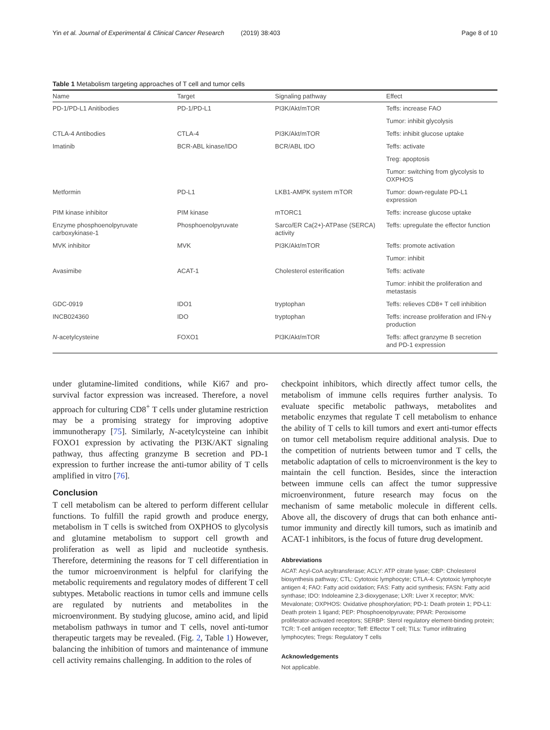Yin et al. Journal of Experimental & Clinical Cancer Research (2019) 38:403 Page 8 of 10
Table 1 Metabolism targeting approaches of T cell and tumor cells
| Name | Target | Signaling pathway | Effect |
| --- | --- | --- | --- |
| PD-1/PD-L1 Anitibodies | PD-1/PD-L1 | PI3K/Akt/mTOR | Teffs: increase FAO |
| | | | Tumor: inhibit glycolysis |
| CTLA-4 Antibodies | CTLA-4 | PI3K/Akt/mTOR | Teffs: inhibit glucose uptake |
| Imatinib | BCR-ABL kinase/IDO | BCR/ABL IDO | Teffs: activate |
| | | | Treg: apoptosis |
| | | | Tumor: switching from glycolysis to OXPHOS |
| Metformin | PD-L1 | LKB1-AMPK system mTOR | Tumor: down-regulate PD-L1 expression |
| PIM kinase inhibitor | PIM kinase | mTORC1 | Teffs: increase glucose uptake |
| Enzyme phosphoenolpyruvate carboxykinase-1 | Phosphoenolpyruvate | Sarco/ER Ca(2+)-ATPase (SERCA) activity | Teffs: upregulate the effector function |
| MVK inhibitor | MVK | PI3K/Akt/mTOR | Teffs: promote activation |
| | | | Tumor: inhibit |
| Avasimibe | ACAT-1 | Cholesterol esterification | Teffs: activate |
| | | | Tumor: inhibit the proliferation and metastasis |
| GDC-0919 | IDO1 | tryptophan | Teffs: relieves CD8+ T cell inhibition |
| INCB024360 | IDO | tryptophan | Teffs: increase proliferation and IFN-γ production |
| N -acetylcysteine | FOXO1 | PI3K/Akt/mTOR | Teffs: affect granzyme B secretion and PD-1 expression |
under glutamine-limited conditions, while Ki67 and pro-survival factor expression was increased. Therefore, a novel approach for culturing CD8<sup>+</sup> T cells under glutamine restriction may be a promising strategy for improving adoptive immunotherapy [75]. Similarly, N-acetylcysteine can inhibit FOXO1 expression by activating the PI3K/AKT signaling pathway, thus affecting granzyme B secretion and PD-1 expression to further increase the anti-tumor ability of T cells amplified in vitro [76].
Conclusion
T cell metabolism can be altered to perform different cellular functions. To fulfill the rapid growth and produce energy, metabolism in T cells is switched from OXPHOS to glycolysis and glutamine metabolism to support cell growth and proliferation as well as lipid and nucleotide synthesis. Therefore, determining the reasons for T cell differentiation in the tumor microenvironment is helpful for clarifying the metabolic requirements and regulatory modes of different T cell subtypes. Metabolic reactions in tumor cells and immune cells are regulated by nutrients and metabolites in the microenvironment. By studying glucose, amino acid, and lipid metabolism pathways in tumor and T cells, novel anti-tumor therapeutic targets may be revealed. (Fig. 2, Table 1) However, balancing the inhibition of tumors and maintenance of immune cell activity remains challenging. In addition to the roles of
checkpoint inhibitors, which directly affect tumor cells, the metabolism of immune cells requires further analysis. To evaluate specific metabolic pathways, metabolites and metabolic enzymes that regulate T cell metabolism to enhance the ability of T cells to kill tumors and exert anti-tumor effects on tumor cell metabolism require additional analysis. Due to the competition of nutrients between tumor and T cells, the metabolic adaptation of cells to microenvironment is the key to maintain the cell function. Besides, since the interaction between immune cells can affect the tumor suppressive microenvironment, future research may focus on the mechanism of same metabolic molecule in different cells. Above all, the discovery of drugs that can both enhance anti-tumor immunity and directly kill tumors, such as imatinib and ACAT-1 inhibitors, is the focus of future drug development.
Abbreviations
ACAT: Acyl-CoA acyltransferase; ACLY: ATP citrate lyase; CBP: Cholesterol biosynthesis pathway; CTL: Cytotoxic lymphocyte; CTLA-4: Cytotoxic lymphocyte antigen 4; FAO: Fatty acid oxidation; FAS: Fatty acid synthesis; FASN: Fatty acid synthase; IDO: Indoleamine 2,3-dioxygenase; LXR: Liver X receptor; MVK: Mevalonate; OXPHOS: Oxidative phosphorylation; PD-1: Death protein 1; PD-L1: Death protein 1 ligand; PEP: Phosphoenolpyruvate; PPAR: Peroxisome proliferator-activated receptors; SERBP: Sterol regulatory element-binding protein; TCR: T-cell antigen receptor; Teff: Effector T cell; TILs: Tumor infiltrating lymphocytes; Tregs: Regulatory T cells
Acknowledgements
Not applicable.